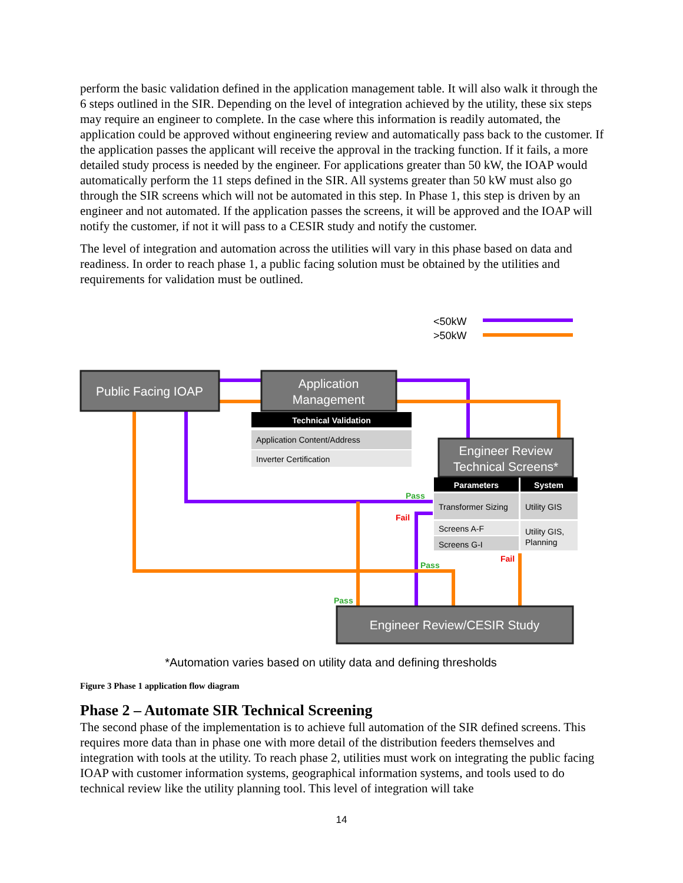perform the basic validation defined in the application management table. It will also walk it through the 6 steps outlined in the SIR. Depending on the level of integration achieved by the utility, these six steps may require an engineer to complete. In the case where this information is readily automated, the application could be approved without engineering review and automatically pass back to the customer. If the application passes the applicant will receive the approval in the tracking function. If it fails, a more detailed study process is needed by the engineer. For applications greater than 50 kW, the IOAP would automatically perform the 11 steps defined in the SIR. All systems greater than 50 kW must also go through the SIR screens which will not be automated in this step. In Phase 1, this step is driven by an engineer and not automated. If the application passes the screens, it will be approved and the IOAP will notify the customer, if not it will pass to a CESIR study and notify the customer.
The level of integration and automation across the utilities will vary in this phase based on data and readiness. In order to reach phase 1, a public facing solution must be obtained by the utilities and requirements for validation must be outlined.
<50kW
>50kW
Public Facing IOAP
Application
Management
Technical Validation
Application Content/Address
Inverter Certification
Engineer Review
Technical Screens*
Parameters
System
Transformer Sizing
Utility GIS
Screens A-F
Screens G-I
Utility GIS,
Planning
Pass
Fail
Pass
Fail
Pass
Engineer Review/CESIR Study
*Automation varies based on utility data and defining thresholds
Figure 3 Phase 1 application flow diagram
Phase 2 – Automate SIR Technical Screening
The second phase of the implementation is to achieve full automation of the SIR defined screens. This requires more data than in phase one with more detail of the distribution feeders themselves and integration with tools at the utility. To reach phase 2, utilities must work on integrating the public facing IOAP with customer information systems, geographical information systems, and tools used to do technical review like the utility planning tool. This level of integration will take
14